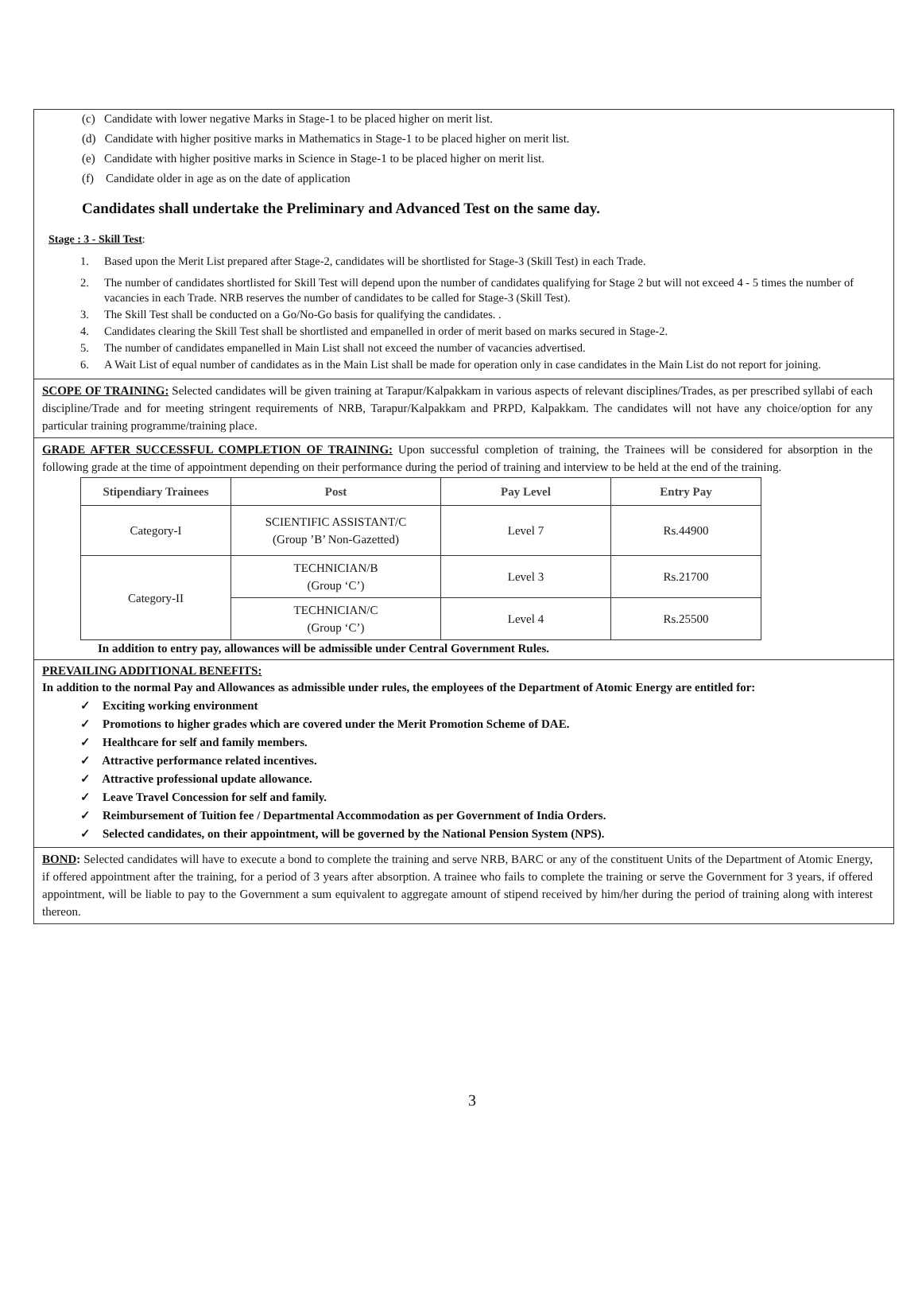(c) Candidate with lower negative Marks in Stage-1 to be placed higher on merit list.
(d) Candidate with higher positive marks in Mathematics in Stage-1 to be placed higher on merit list.
(e) Candidate with higher positive marks in Science in Stage-1 to be placed higher on merit list.
(f) Candidate older in age as on the date of application
Candidates shall undertake the Preliminary and Advanced Test on the same day.
Stage : 3 - Skill Test:
1. Based upon the Merit List prepared after Stage-2, candidates will be shortlisted for Stage-3 (Skill Test) in each Trade.
2. The number of candidates shortlisted for Skill Test will depend upon the number of candidates qualifying for Stage 2 but will not exceed 4 - 5 times the number of vacancies in each Trade. NRB reserves the number of candidates to be called for Stage-3 (Skill Test).
3. The Skill Test shall be conducted on a Go/No-Go basis for qualifying the candidates. .
4. Candidates clearing the Skill Test shall be shortlisted and empanelled in order of merit based on marks secured in Stage-2.
5. The number of candidates empanelled in Main List shall not exceed the number of vacancies advertised.
6. A Wait List of equal number of candidates as in the Main List shall be made for operation only in case candidates in the Main List do not report for joining.
SCOPE OF TRAINING: Selected candidates will be given training at Tarapur/Kalpakkam in various aspects of relevant disciplines/Trades, as per prescribed syllabi of each discipline/Trade and for meeting stringent requirements of NRB, Tarapur/Kalpakkam and PRPD, Kalpakkam. The candidates will not have any choice/option for any particular training programme/training place.
GRADE AFTER SUCCESSFUL COMPLETION OF TRAINING: Upon successful completion of training, the Trainees will be considered for absorption in the following grade at the time of appointment depending on their performance during the period of training and interview to be held at the end of the training.
| Stipendiary Trainees | Post | Pay Level | Entry Pay |
| --- | --- | --- | --- |
| Category-I | SCIENTIFIC ASSISTANT/C (Group ’B’ Non-Gazetted) | Level 7 | Rs.44900 |
| Category-II | TECHNICIAN/B (Group ‘C’) | Level 3 | Rs.21700 |
| | TECHNICIAN/C (Group ‘C’) | Level 4 | Rs.25500 |
In addition to entry pay, allowances will be admissible under Central Government Rules.
PREVAILING ADDITIONAL BENEFITS:
In addition to the normal Pay and Allowances as admissible under rules, the employees of the Department of Atomic Energy are entitled for:
✓ Exciting working environment
✓ Promotions to higher grades which are covered under the Merit Promotion Scheme of DAE.
✓ Healthcare for self and family members.
✓ Attractive performance related incentives.
✓ Attractive professional update allowance.
✓ Leave Travel Concession for self and family.
✓ Reimbursement of Tuition fee / Departmental Accommodation as per Government of India Orders.
✓ Selected candidates, on their appointment, will be governed by the National Pension System (NPS).
BOND: Selected candidates will have to execute a bond to complete the training and serve NRB, BARC or any of the constituent Units of the Department of Atomic Energy, if offered appointment after the training, for a period of 3 years after absorption. A trainee who fails to complete the training or serve the Government for 3 years, if offered appointment, will be liable to pay to the Government a sum equivalent to aggregate amount of stipend received by him/her during the period of training along with interest thereon.
3